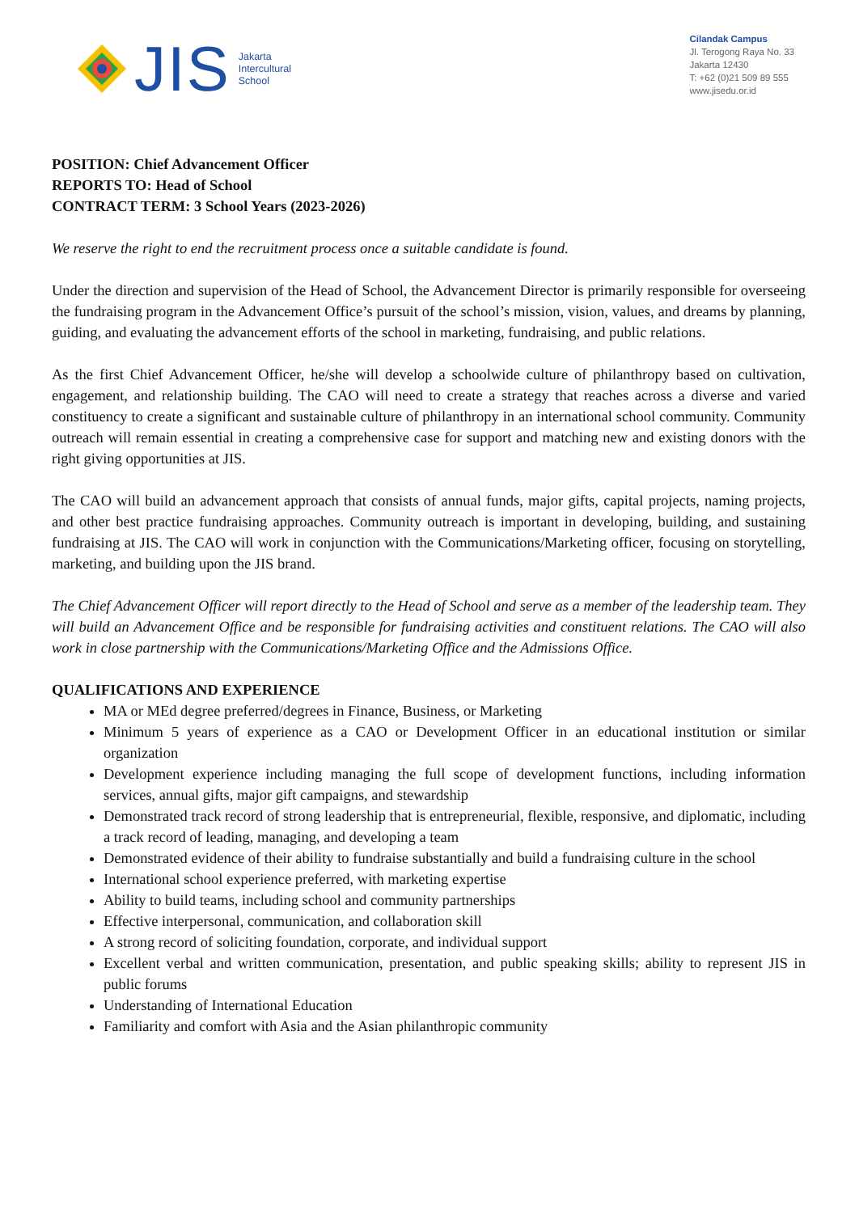JIS
Jakarta
Intercultural
School
Cilandak Campus
Jl. Terogong Raya No. 33
Jakarta 12430
T: +62 (0)21 509 89 555
www.jisedu.or.id
POSITION: Chief Advancement Officer
REPORTS TO: Head of School
CONTRACT TERM: 3 School Years (2023-2026)
We reserve the right to end the recruitment process once a suitable candidate is found.
Under the direction and supervision of the Head of School, the Advancement Director is primarily responsible for overseeing the fundraising program in the Advancement Office’s pursuit of the school’s mission, vision, values, and dreams by planning, guiding, and evaluating the advancement efforts of the school in marketing, fundraising, and public relations.
As the first Chief Advancement Officer, he/she will develop a schoolwide culture of philanthropy based on cultivation, engagement, and relationship building. The CAO will need to create a strategy that reaches across a diverse and varied constituency to create a significant and sustainable culture of philanthropy in an international school community. Community outreach will remain essential in creating a comprehensive case for support and matching new and existing donors with the right giving opportunities at JIS.
The CAO will build an advancement approach that consists of annual funds, major gifts, capital projects, naming projects, and other best practice fundraising approaches. Community outreach is important in developing, building, and sustaining fundraising at JIS. The CAO will work in conjunction with the Communications/Marketing officer, focusing on storytelling, marketing, and building upon the JIS brand.
The Chief Advancement Officer will report directly to the Head of School and serve as a member of the leadership team. They will build an Advancement Office and be responsible for fundraising activities and constituent relations. The CAO will also work in close partnership with the Communications/Marketing Office and the Admissions Office.
QUALIFICATIONS AND EXPERIENCE
MA or MEd degree preferred/degrees in Finance, Business, or Marketing
Minimum 5 years of experience as a CAO or Development Officer in an educational institution or similar organization
Development experience including managing the full scope of development functions, including information services, annual gifts, major gift campaigns, and stewardship
Demonstrated track record of strong leadership that is entrepreneurial, flexible, responsive, and diplomatic, including a track record of leading, managing, and developing a team
Demonstrated evidence of their ability to fundraise substantially and build a fundraising culture in the school
International school experience preferred, with marketing expertise
Ability to build teams, including school and community partnerships
Effective interpersonal, communication, and collaboration skill
A strong record of soliciting foundation, corporate, and individual support
Excellent verbal and written communication, presentation, and public speaking skills; ability to represent JIS in public forums
Understanding of International Education
Familiarity and comfort with Asia and the Asian philanthropic community